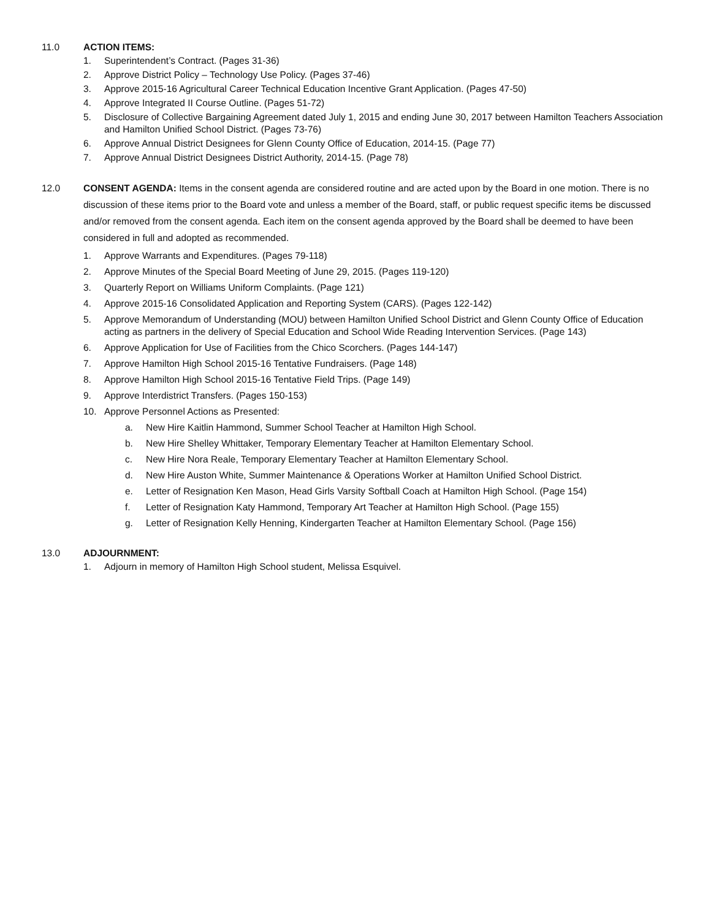11.0 ACTION ITEMS:
1. Superintendent’s Contract. (Pages 31-36)
2. Approve District Policy – Technology Use Policy. (Pages 37-46)
3. Approve 2015-16 Agricultural Career Technical Education Incentive Grant Application. (Pages 47-50)
4. Approve Integrated II Course Outline. (Pages 51-72)
5. Disclosure of Collective Bargaining Agreement dated July 1, 2015 and ending June 30, 2017 between Hamilton Teachers Association and Hamilton Unified School District. (Pages 73-76)
6. Approve Annual District Designees for Glenn County Office of Education, 2014-15. (Page 77)
7. Approve Annual District Designees District Authority, 2014-15. (Page 78)
12.0 CONSENT AGENDA: Items in the consent agenda are considered routine and are acted upon by the Board in one motion. There is no discussion of these items prior to the Board vote and unless a member of the Board, staff, or public request specific items be discussed and/or removed from the consent agenda. Each item on the consent agenda approved by the Board shall be deemed to have been considered in full and adopted as recommended.
1. Approve Warrants and Expenditures. (Pages 79-118)
2. Approve Minutes of the Special Board Meeting of June 29, 2015. (Pages 119-120)
3. Quarterly Report on Williams Uniform Complaints. (Page 121)
4. Approve 2015-16 Consolidated Application and Reporting System (CARS). (Pages 122-142)
5. Approve Memorandum of Understanding (MOU) between Hamilton Unified School District and Glenn County Office of Education acting as partners in the delivery of Special Education and School Wide Reading Intervention Services. (Page 143)
6. Approve Application for Use of Facilities from the Chico Scorchers. (Pages 144-147)
7. Approve Hamilton High School 2015-16 Tentative Fundraisers. (Page 148)
8. Approve Hamilton High School 2015-16 Tentative Field Trips. (Page 149)
9. Approve Interdistrict Transfers. (Pages 150-153)
10. Approve Personnel Actions as Presented:
a. New Hire Kaitlin Hammond, Summer School Teacher at Hamilton High School.
b. New Hire Shelley Whittaker, Temporary Elementary Teacher at Hamilton Elementary School.
c. New Hire Nora Reale, Temporary Elementary Teacher at Hamilton Elementary School.
d. New Hire Auston White, Summer Maintenance & Operations Worker at Hamilton Unified School District.
e. Letter of Resignation Ken Mason, Head Girls Varsity Softball Coach at Hamilton High School. (Page 154)
f. Letter of Resignation Katy Hammond, Temporary Art Teacher at Hamilton High School. (Page 155)
g. Letter of Resignation Kelly Henning, Kindergarten Teacher at Hamilton Elementary School. (Page 156)
13.0 ADJOURNMENT:
1. Adjourn in memory of Hamilton High School student, Melissa Esquivel.